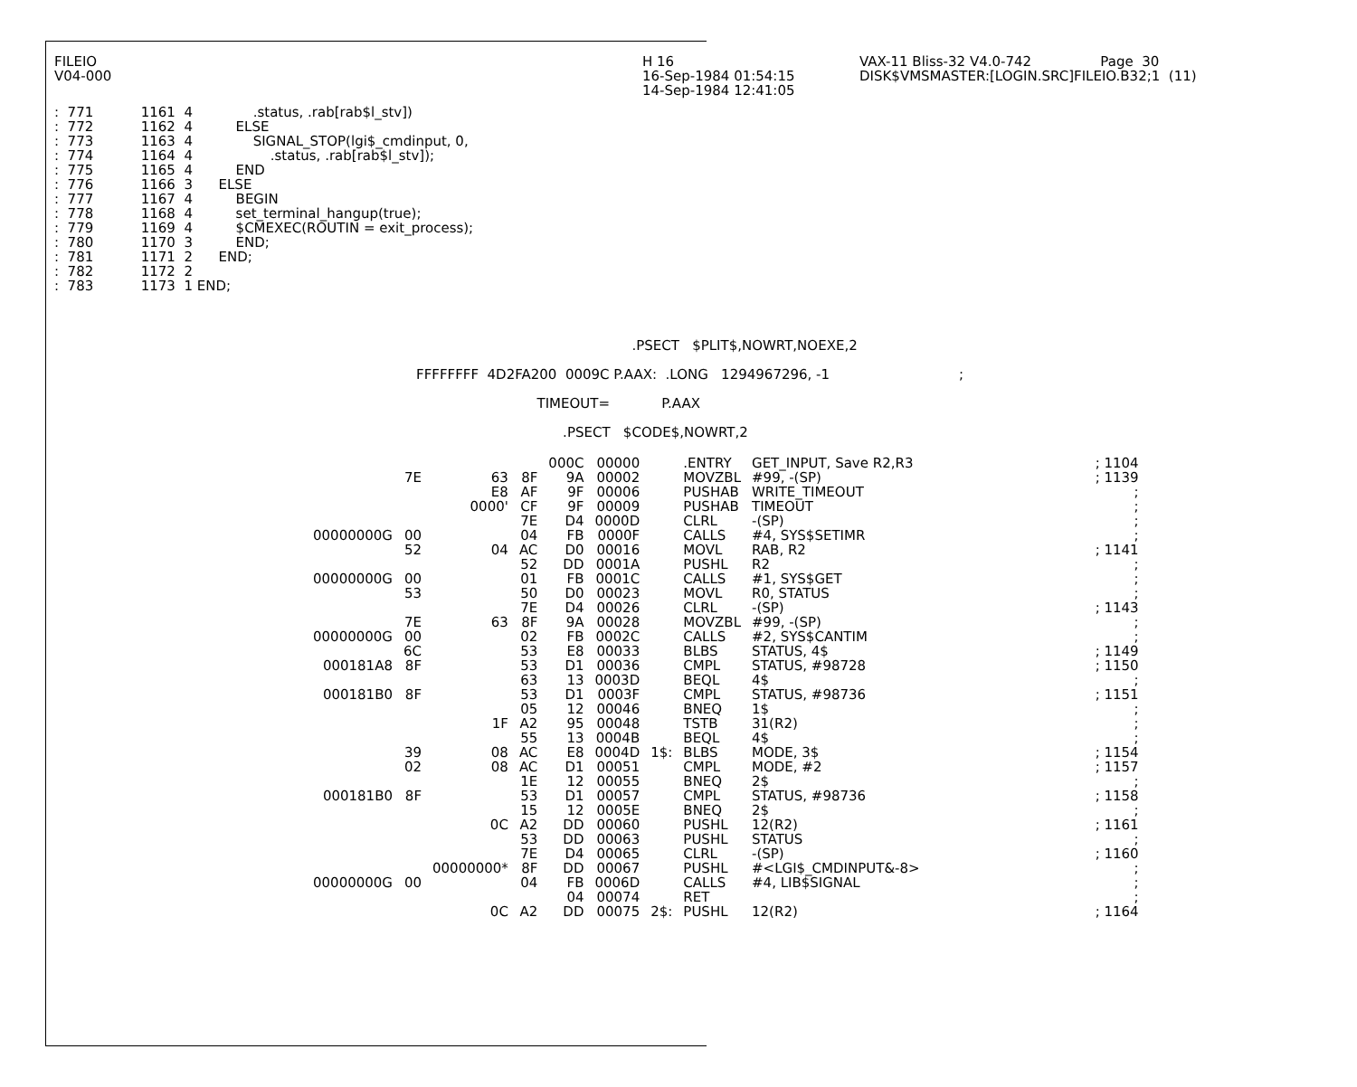FILEIO V04-000
H 16 16-Sep-1984 01:54:15 14-Sep-1984 12:41:05
VAX-11 Bliss-32 V4.0-742 Page 30 DISK$VMSMASTER:[LOGIN.SRC]FILEIO.B32;1 (11)
:  771           1161  4              .status, .rab[rab$l_stv])
:  772           1162  4          ELSE
:  773           1163  4              SIGNAL_STOP(lgi$_cmdinput, 0,
:  774           1164  4                  .status, .rab[rab$l_stv]);
:  775           1165  4          END
:  776           1166  3      ELSE
:  777           1167  4          BEGIN
:  778           1168  4          set_terminal_hangup(true);
:  779           1169  4          $CMEXEC(ROUTIN = exit_process);
:  780           1170  3          END;
:  781           1171  2      END;
:  782           1172  2
:  783           1173  1 END;
                                                  .PSECT   $PLIT$,NOWRT,NOEXE,2

FFFFFFFF  4D2FA200  0009C P.AAX:  .LONG   1294967296, -1                              ;

                            TIMEOUT=            P.AAX

                                  .PSECT   $CODE$,NOWRT,2
| | | | | 000C | 00000 | | .ENTRY | GET_INPUT, Save R2,R3 | ; 1104 |
| | 7E | 63 | 8F | 9A | 00002 | | MOVZBL | #99, -(SP) | ; 1139 |
| | | E8 | AF | 9F | 00006 | | PUSHAB | WRITE_TIMEOUT | ; |
| | | 0000' | CF | 9F | 00009 | | PUSHAB | TIMEOUT | ; |
| | | | 7E | D4 | 0000D | | CLRL | -(SP) | ; |
| 00000000G | 00 | | 04 | FB | 0000F | | CALLS | #4, SYS$SETIMR | ; |
| | 52 | 04 | AC | D0 | 00016 | | MOVL | RAB, R2 | ; 1141 |
| | | | 52 | DD | 0001A | | PUSHL | R2 | ; |
| 00000000G | 00 | | 01 | FB | 0001C | | CALLS | #1, SYS$GET | ; |
| | 53 | | 50 | D0 | 00023 | | MOVL | R0, STATUS | ; |
| | | | 7E | D4 | 00026 | | CLRL | -(SP) | ; 1143 |
| | 7E | 63 | 8F | 9A | 00028 | | MOVZBL | #99, -(SP) | ; |
| 00000000G | 00 | | 02 | FB | 0002C | | CALLS | #2, SYS$CANTIM | ; |
| | 6C | | 53 | E8 | 00033 | | BLBS | STATUS, 4$ | ; 1149 |
| 000181A8 | 8F | | 53 | D1 | 00036 | | CMPL | STATUS, #98728 | ; 1150 |
| | | | 63 | 13 | 0003D | | BEQL | 4$ | ; |
| 000181B0 | 8F | | 53 | D1 | 0003F | | CMPL | STATUS, #98736 | ; 1151 |
| | | | 05 | 12 | 00046 | | BNEQ | 1$ | ; |
| | | 1F | A2 | 95 | 00048 | | TSTB | 31(R2) | ; |
| | | | 55 | 13 | 0004B | | BEQL | 4$ | ; |
| | 39 | 08 | AC | E8 | 0004D | 1$: | BLBS | MODE, 3$ | ; 1154 |
| | 02 | 08 | AC | D1 | 00051 | | CMPL | MODE, #2 | ; 1157 |
| | | | 1E | 12 | 00055 | | BNEQ | 2$ | ; |
| 000181B0 | 8F | | 53 | D1 | 00057 | | CMPL | STATUS, #98736 | ; 1158 |
| | | | 15 | 12 | 0005E | | BNEQ | 2$ | ; |
| | | 0C | A2 | DD | 00060 | | PUSHL | 12(R2) | ; 1161 |
| | | | 53 | DD | 00063 | | PUSHL | STATUS | ; |
| | | | 7E | D4 | 00065 | | CLRL | -(SP) | ; 1160 |
| | | 00000000* | 8F | DD | 00067 | | PUSHL | #<LGI$_CMDINPUT&-8> | ; |
| 00000000G | 00 | | 04 | FB | 0006D | | CALLS | #4, LIB$SIGNAL | ; |
| | | | | 04 | 00074 | | RET | | ; |
| | | 0C | A2 | DD | 00075 | 2$: | PUSHL | 12(R2) | ; 1164 |